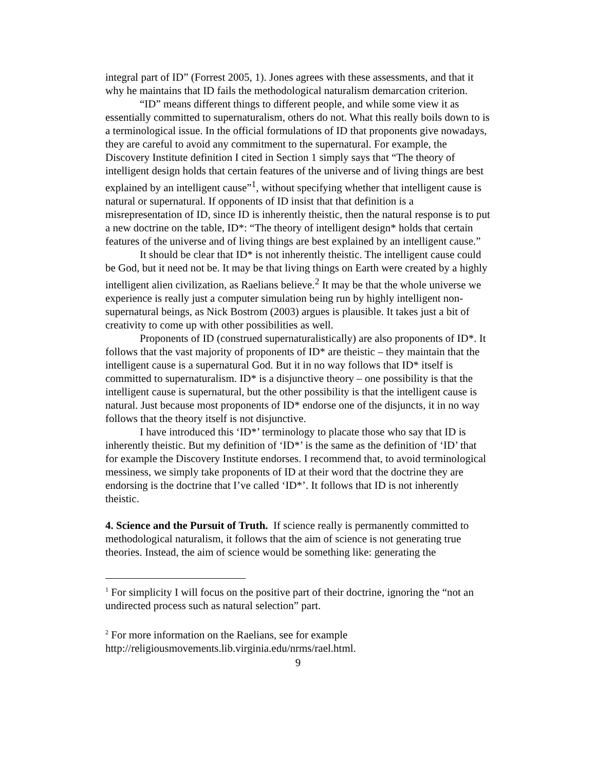integral part of ID” (Forrest 2005, 1). Jones agrees with these assessments, and that it why he maintains that ID fails the methodological naturalism demarcation criterion.
“ID” means different things to different people, and while some view it as essentially committed to supernaturalism, others do not. What this really boils down to is a terminological issue. In the official formulations of ID that proponents give nowadays, they are careful to avoid any commitment to the supernatural. For example, the Discovery Institute definition I cited in Section 1 simply says that “The theory of intelligent design holds that certain features of the universe and of living things are best explained by an intelligent cause”<sup>1</sup>, without specifying whether that intelligent cause is natural or supernatural. If opponents of ID insist that that definition is a misrepresentation of ID, since ID is inherently theistic, then the natural response is to put a new doctrine on the table, ID*: “The theory of intelligent design* holds that certain features of the universe and of living things are best explained by an intelligent cause.”
It should be clear that ID* is not inherently theistic. The intelligent cause could be God, but it need not be. It may be that living things on Earth were created by a highly intelligent alien civilization, as Raelians believe.<sup>2</sup> It may be that the whole universe we experience is really just a computer simulation being run by highly intelligent non-supernatural beings, as Nick Bostrom (2003) argues is plausible. It takes just a bit of creativity to come up with other possibilities as well.
Proponents of ID (construed supernaturalistically) are also proponents of ID*. It follows that the vast majority of proponents of ID* are theistic – they maintain that the intelligent cause is a supernatural God. But it in no way follows that ID* itself is committed to supernaturalism. ID* is a disjunctive theory – one possibility is that the intelligent cause is supernatural, but the other possibility is that the intelligent cause is natural. Just because most proponents of ID* endorse one of the disjuncts, it in no way follows that the theory itself is not disjunctive.
I have introduced this ‘ID*’ terminology to placate those who say that ID is inherently theistic. But my definition of ‘ID*’ is the same as the definition of ‘ID’ that for example the Discovery Institute endorses. I recommend that, to avoid terminological messiness, we simply take proponents of ID at their word that the doctrine they are endorsing is the doctrine that I’ve called ‘ID*’. It follows that ID is not inherently theistic.
4. Science and the Pursuit of Truth. If science really is permanently committed to methodological naturalism, it follows that the aim of science is not generating true theories. Instead, the aim of science would be something like: generating the
<sup>1</sup> For simplicity I will focus on the positive part of their doctrine, ignoring the “not an undirected process such as natural selection” part.
<sup>2</sup> For more information on the Raelians, see for example http://religiousmovements.lib.virginia.edu/nrms/rael.html.
9